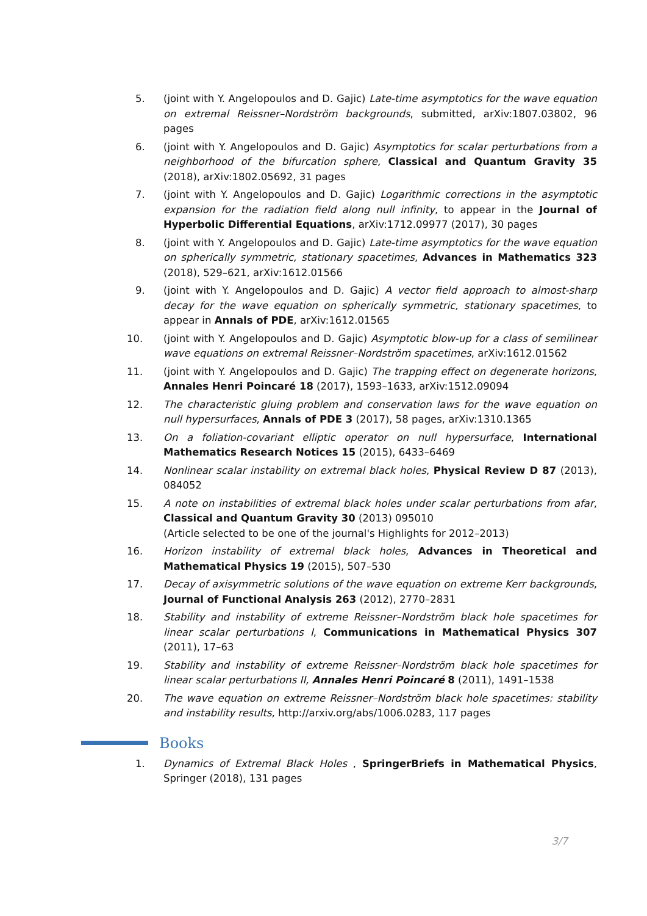5. (joint with Y. Angelopoulos and D. Gajic) Late-time asymptotics for the wave equation on extremal Reissner–Nordström backgrounds, submitted, arXiv:1807.03802, 96 pages
6. (joint with Y. Angelopoulos and D. Gajic) Asymptotics for scalar perturbations from a neighborhood of the bifurcation sphere, Classical and Quantum Gravity 35 (2018), arXiv:1802.05692, 31 pages
7. (joint with Y. Angelopoulos and D. Gajic) Logarithmic corrections in the asymptotic expansion for the radiation field along null infinity, to appear in the Journal of Hyperbolic Differential Equations, arXiv:1712.09977 (2017), 30 pages
8. (joint with Y. Angelopoulos and D. Gajic) Late-time asymptotics for the wave equation on spherically symmetric, stationary spacetimes, Advances in Mathematics 323 (2018), 529–621, arXiv:1612.01566
9. (joint with Y. Angelopoulos and D. Gajic) A vector field approach to almost-sharp decay for the wave equation on spherically symmetric, stationary spacetimes, to appear in Annals of PDE, arXiv:1612.01565
10. (joint with Y. Angelopoulos and D. Gajic) Asymptotic blow-up for a class of semilinear wave equations on extremal Reissner–Nordström spacetimes, arXiv:1612.01562
11. (joint with Y. Angelopoulos and D. Gajic) The trapping effect on degenerate horizons, Annales Henri Poincaré 18 (2017), 1593–1633, arXiv:1512.09094
12. The characteristic gluing problem and conservation laws for the wave equation on null hypersurfaces, Annals of PDE 3 (2017), 58 pages, arXiv:1310.1365
13. On a foliation-covariant elliptic operator on null hypersurface, International Mathematics Research Notices 15 (2015), 6433–6469
14. Nonlinear scalar instability on extremal black holes, Physical Review D 87 (2013), 084052
15. A note on instabilities of extremal black holes under scalar perturbations from afar, Classical and Quantum Gravity 30 (2013) 095010
(Article selected to be one of the journal's Highlights for 2012–2013)
16. Horizon instability of extremal black holes, Advances in Theoretical and Mathematical Physics 19 (2015), 507–530
17. Decay of axisymmetric solutions of the wave equation on extreme Kerr backgrounds, Journal of Functional Analysis 263 (2012), 2770–2831
18. Stability and instability of extreme Reissner–Nordström black hole spacetimes for linear scalar perturbations I, Communications in Mathematical Physics 307 (2011), 17–63
19. Stability and instability of extreme Reissner–Nordström black hole spacetimes for linear scalar perturbations II, Annales Henri Poincaré 8 (2011), 1491–1538
20. The wave equation on extreme Reissner–Nordström black hole spacetimes: stability and instability results, http://arxiv.org/abs/1006.0283, 117 pages
Books
1. Dynamics of Extremal Black Holes , SpringerBriefs in Mathematical Physics, Springer (2018), 131 pages
3/7